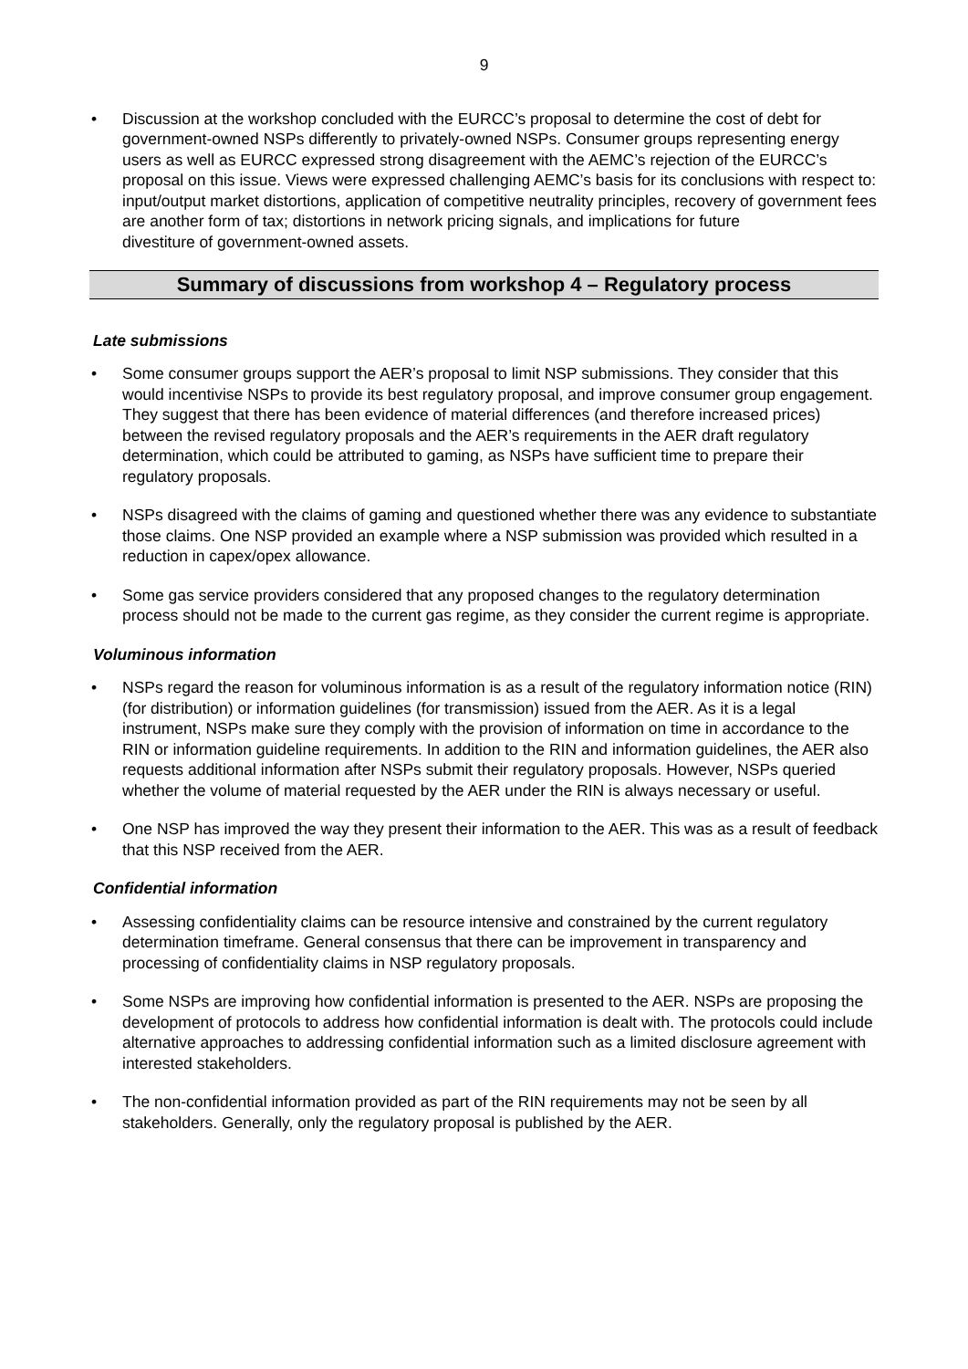9
• Discussion at the workshop concluded with the EURCC’s proposal to determine the cost of debt for government-owned NSPs differently to privately-owned NSPs. Consumer groups representing energy users as well as EURCC expressed strong disagreement with the AEMC’s rejection of the EURCC’s proposal on this issue. Views were expressed challenging AEMC’s basis for its conclusions with respect to: input/output market distortions, application of competitive neutrality principles, recovery of government fees are another form of tax; distortions in network pricing signals, and implications for future
divestiture of government-owned assets.
Summary of discussions from workshop 4 – Regulatory process
Late submissions
• Some consumer groups support the AER’s proposal to limit NSP submissions. They consider that this would incentivise NSPs to provide its best regulatory proposal, and improve consumer group engagement. They suggest that there has been evidence of material differences (and therefore increased prices) between the revised regulatory proposals and the AER’s requirements in the AER draft regulatory determination, which could be attributed to gaming, as NSPs have sufficient time to prepare their regulatory proposals.
• NSPs disagreed with the claims of gaming and questioned whether there was any evidence to substantiate those claims. One NSP provided an example where a NSP submission was provided which resulted in a reduction in capex/opex allowance.
• Some gas service providers considered that any proposed changes to the regulatory determination process should not be made to the current gas regime, as they consider the current regime is appropriate.
Voluminous information
• NSPs regard the reason for voluminous information is as a result of the regulatory information notice (RIN) (for distribution) or information guidelines (for transmission) issued from the AER. As it is a legal instrument, NSPs make sure they comply with the provision of information on time in accordance to the RIN or information guideline requirements. In addition to the RIN and information guidelines, the AER also requests additional information after NSPs submit their regulatory proposals. However, NSPs queried whether the volume of material requested by the AER under the RIN is always necessary or useful.
• One NSP has improved the way they present their information to the AER. This was as a result of feedback that this NSP received from the AER.
Confidential information
• Assessing confidentiality claims can be resource intensive and constrained by the current regulatory determination timeframe. General consensus that there can be improvement in transparency and processing of confidentiality claims in NSP regulatory proposals.
• Some NSPs are improving how confidential information is presented to the AER. NSPs are proposing the development of protocols to address how confidential information is dealt with. The protocols could include alternative approaches to addressing confidential information such as a limited disclosure agreement with interested stakeholders.
• The non-confidential information provided as part of the RIN requirements may not be seen by all stakeholders. Generally, only the regulatory proposal is published by the AER.